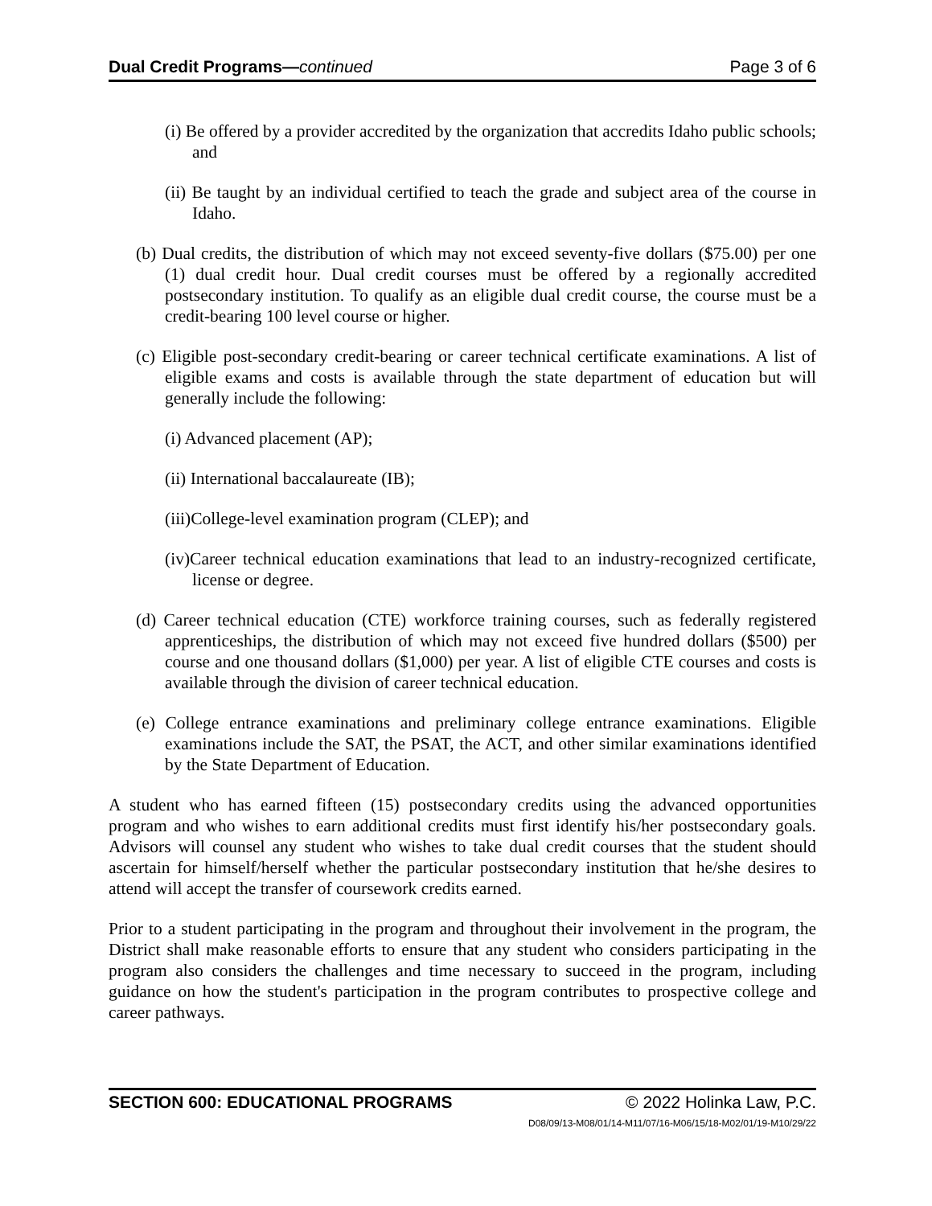Dual Credit Programs—continued Page 3 of 6
(i) Be offered by a provider accredited by the organization that accredits Idaho public schools; and
(ii) Be taught by an individual certified to teach the grade and subject area of the course in Idaho.
(b) Dual credits, the distribution of which may not exceed seventy-five dollars ($75.00) per one (1) dual credit hour. Dual credit courses must be offered by a regionally accredited postsecondary institution. To qualify as an eligible dual credit course, the course must be a credit-bearing 100 level course or higher.
(c) Eligible post-secondary credit-bearing or career technical certificate examinations. A list of eligible exams and costs is available through the state department of education but will generally include the following:
(i) Advanced placement (AP);
(ii) International baccalaureate (IB);
(iii)College-level examination program (CLEP); and
(iv)Career technical education examinations that lead to an industry-recognized certificate, license or degree.
(d) Career technical education (CTE) workforce training courses, such as federally registered apprenticeships, the distribution of which may not exceed five hundred dollars ($500) per course and one thousand dollars ($1,000) per year. A list of eligible CTE courses and costs is available through the division of career technical education.
(e) College entrance examinations and preliminary college entrance examinations. Eligible examinations include the SAT, the PSAT, the ACT, and other similar examinations identified by the State Department of Education.
A student who has earned fifteen (15) postsecondary credits using the advanced opportunities program and who wishes to earn additional credits must first identify his/her postsecondary goals. Advisors will counsel any student who wishes to take dual credit courses that the student should ascertain for himself/herself whether the particular postsecondary institution that he/she desires to attend will accept the transfer of coursework credits earned.
Prior to a student participating in the program and throughout their involvement in the program, the District shall make reasonable efforts to ensure that any student who considers participating in the program also considers the challenges and time necessary to succeed in the program, including guidance on how the student's participation in the program contributes to prospective college and career pathways.
SECTION 600: EDUCATIONAL PROGRAMS © 2022 Holinka Law, P.C.
D08/09/13-M08/01/14-M11/07/16-M06/15/18-M02/01/19-M10/29/22